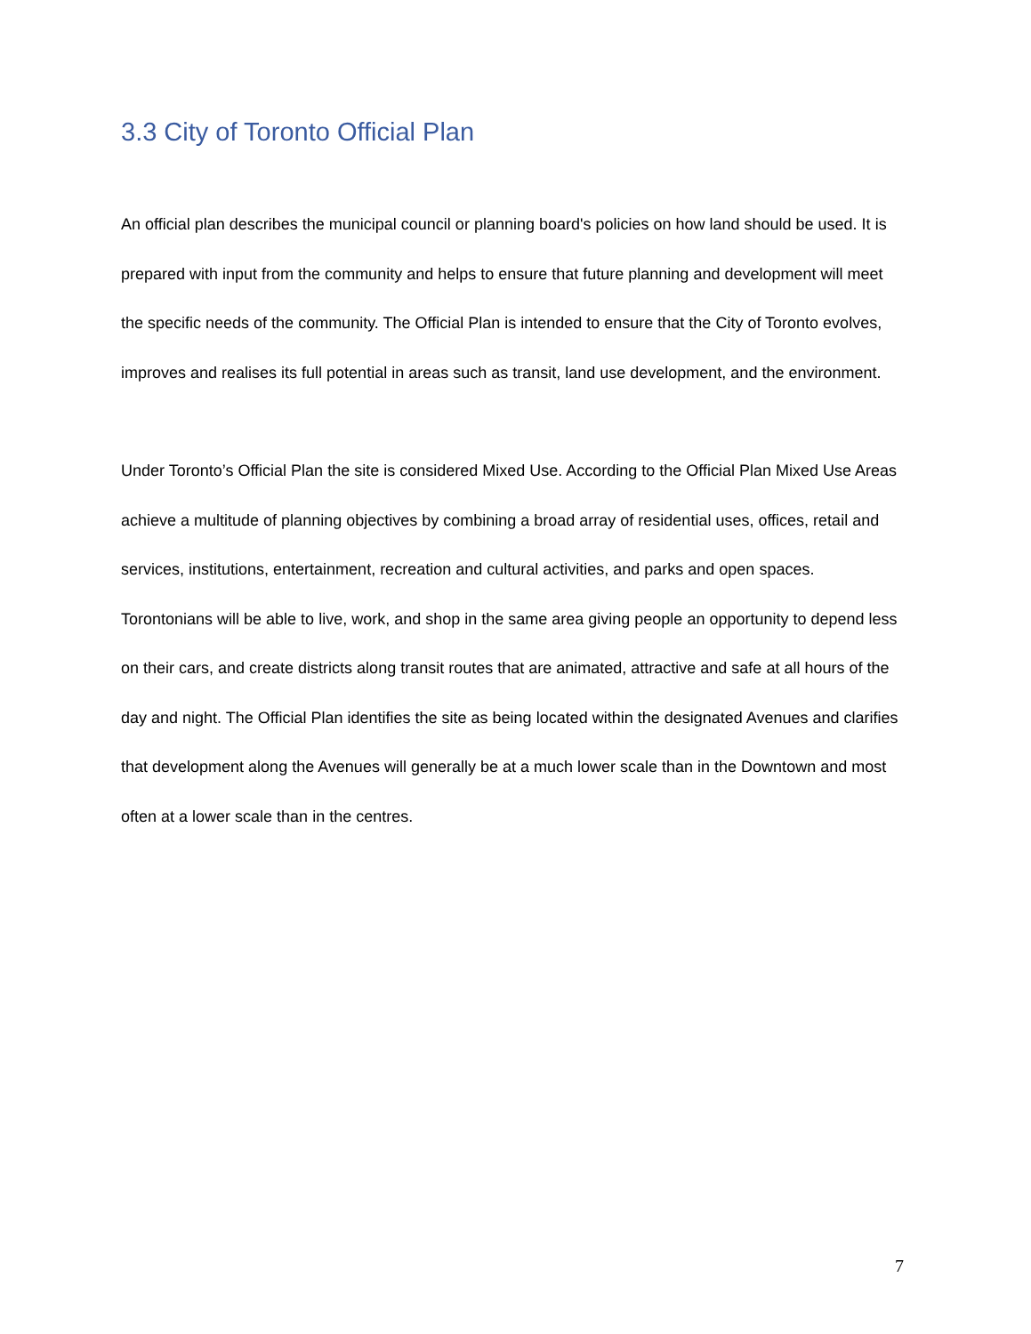3.3 City of Toronto Official Plan
An official plan describes the municipal council or planning board's policies on how land should be used. It is prepared with input from the community and helps to ensure that future planning and development will meet the specific needs of the community. The Official Plan is intended to ensure that the City of Toronto evolves, improves and realises its full potential in areas such as transit, land use development, and the environment.
Under Toronto’s Official Plan the site is considered Mixed Use. According to the Official Plan Mixed Use Areas achieve a multitude of planning objectives by combining a broad array of residential uses, offices, retail and services, institutions, entertainment, recreation and cultural activities, and parks and open spaces. Torontonians will be able to live, work, and shop in the same area giving people an opportunity to depend less on their cars, and create districts along transit routes that are animated, attractive and safe at all hours of the day and night. The Official Plan identifies the site as being located within the designated Avenues and clarifies that development along the Avenues will generally be at a much lower scale than in the Downtown and most often at a lower scale than in the centres.
7